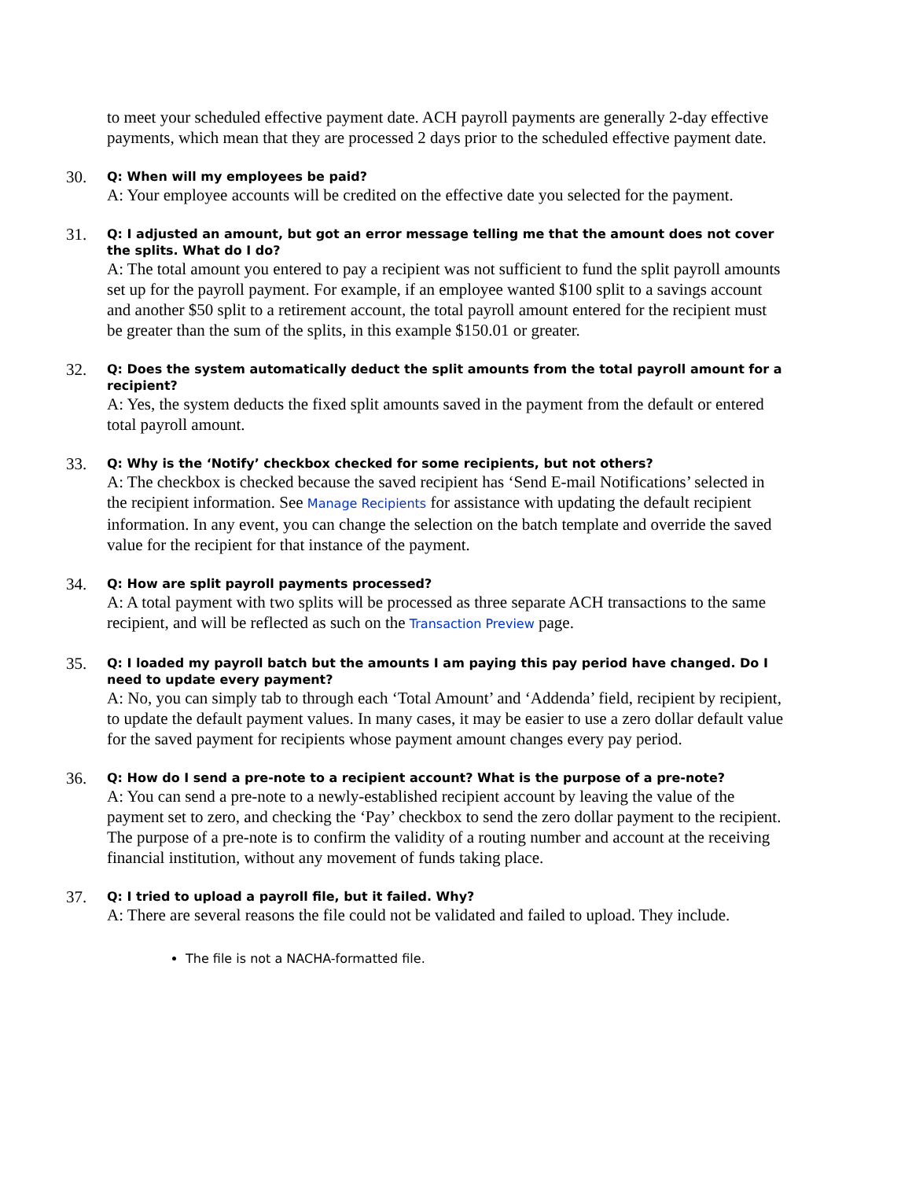to meet your scheduled effective payment date. ACH payroll payments are generally 2-day effective payments, which mean that they are processed 2 days prior to the scheduled effective payment date.
30.
Q: When will my employees be paid?
A: Your employee accounts will be credited on the effective date you selected for the payment.
31.
Q: I adjusted an amount, but got an error message telling me that the amount does not cover the splits. What do I do?
A: The total amount you entered to pay a recipient was not sufficient to fund the split payroll amounts set up for the payroll payment. For example, if an employee wanted $100 split to a savings account and another $50 split to a retirement account, the total payroll amount entered for the recipient must be greater than the sum of the splits, in this example $150.01 or greater.
32.
Q: Does the system automatically deduct the split amounts from the total payroll amount for a recipient?
A: Yes, the system deducts the fixed split amounts saved in the payment from the default or entered total payroll amount.
33.
Q: Why is the ‘Notify’ checkbox checked for some recipients, but not others?
A: The checkbox is checked because the saved recipient has ‘Send E-mail Notifications’ selected in the recipient information. See Manage Recipients for assistance with updating the default recipient information. In any event, you can change the selection on the batch template and override the saved value for the recipient for that instance of the payment.
34.
Q: How are split payroll payments processed?
A: A total payment with two splits will be processed as three separate ACH transactions to the same recipient, and will be reflected as such on the Transaction Preview page.
35.
Q: I loaded my payroll batch but the amounts I am paying this pay period have changed. Do I need to update every payment?
A: No, you can simply tab to through each ‘Total Amount’ and ‘Addenda’ field, recipient by recipient, to update the default payment values. In many cases, it may be easier to use a zero dollar default value for the saved payment for recipients whose payment amount changes every pay period.
36.
Q: How do I send a pre-note to a recipient account? What is the purpose of a pre-note?
A: You can send a pre-note to a newly-established recipient account by leaving the value of the payment set to zero, and checking the ‘Pay’ checkbox to send the zero dollar payment to the recipient. The purpose of a pre-note is to confirm the validity of a routing number and account at the receiving financial institution, without any movement of funds taking place.
37.
Q: I tried to upload a payroll file, but it failed. Why?
A: There are several reasons the file could not be validated and failed to upload. They include.
The file is not a NACHA-formatted file.